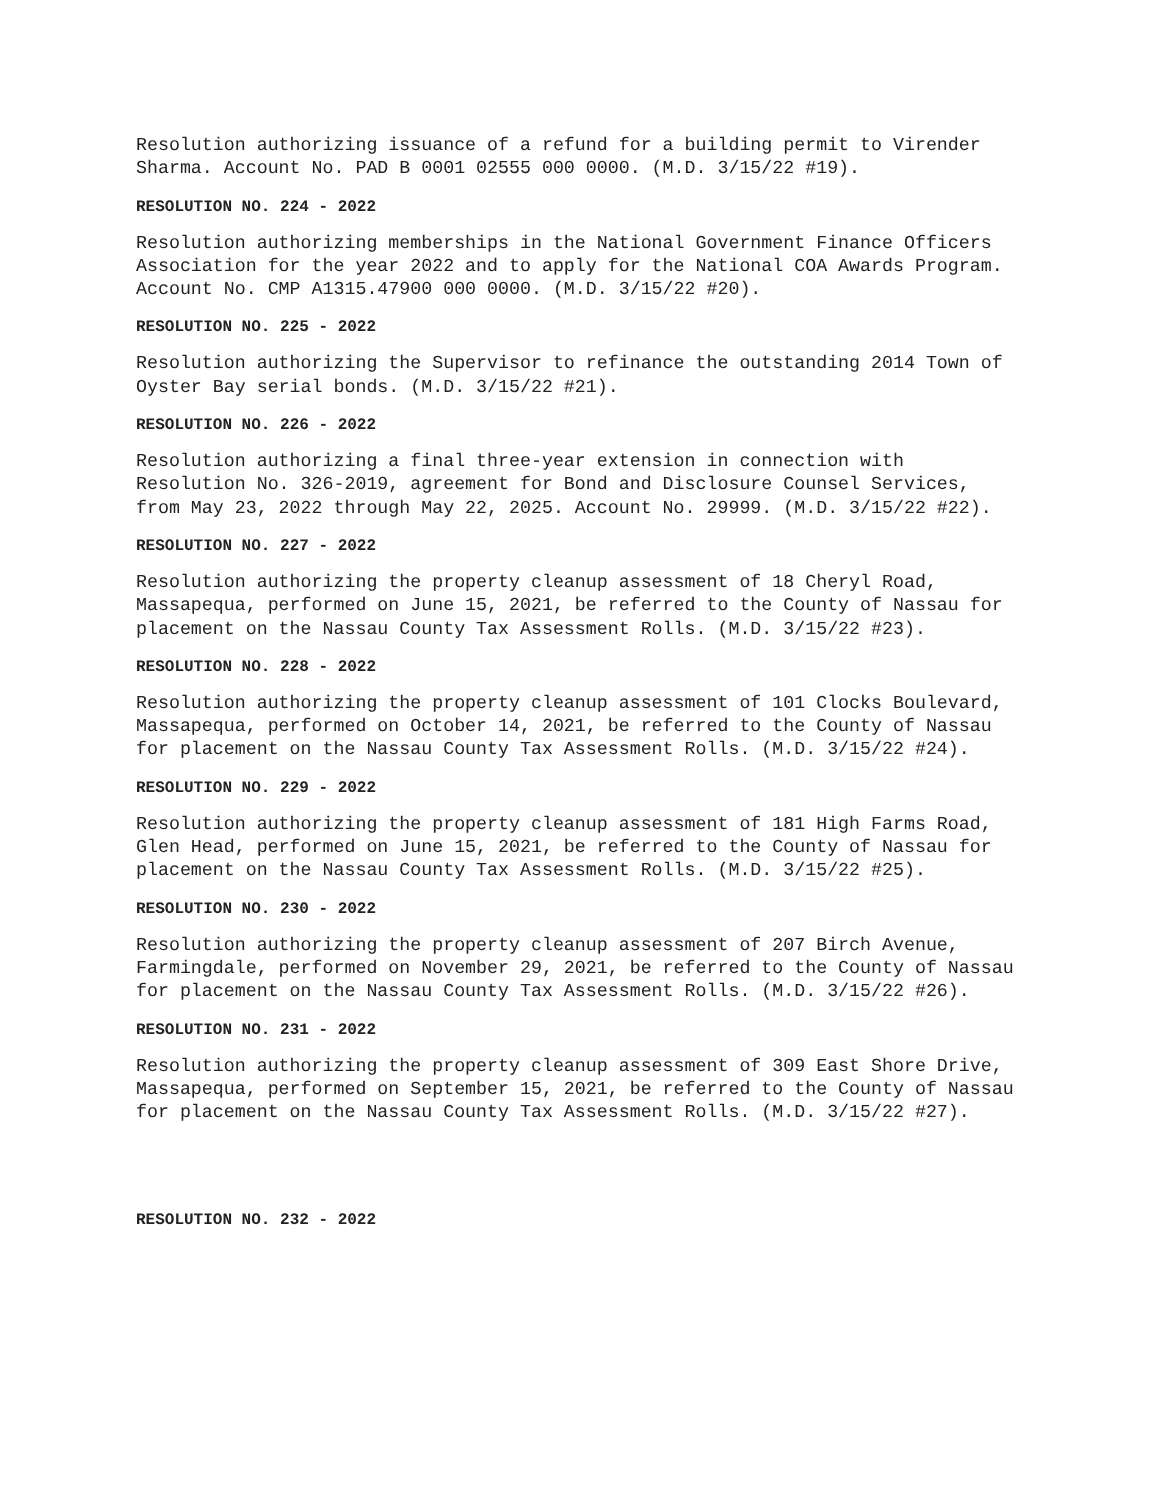Resolution authorizing issuance of a refund for a building permit to Virender Sharma. Account No. PAD B 0001 02555 000 0000. (M.D. 3/15/22 #19).
RESOLUTION NO. 224 - 2022
Resolution authorizing memberships in the National Government Finance Officers Association for the year 2022 and to apply for the National COA Awards Program. Account No. CMP A1315.47900 000 0000. (M.D. 3/15/22 #20).
RESOLUTION NO. 225 - 2022
Resolution authorizing the Supervisor to refinance the outstanding 2014 Town of Oyster Bay serial bonds. (M.D. 3/15/22 #21).
RESOLUTION NO. 226 - 2022
Resolution authorizing a final three-year extension in connection with Resolution No. 326-2019, agreement for Bond and Disclosure Counsel Services, from May 23, 2022 through May 22, 2025. Account No. 29999. (M.D. 3/15/22 #22).
RESOLUTION NO. 227 - 2022
Resolution authorizing the property cleanup assessment of 18 Cheryl Road, Massapequa, performed on June 15, 2021, be referred to the County of Nassau for placement on the Nassau County Tax Assessment Rolls. (M.D. 3/15/22 #23).
RESOLUTION NO. 228 - 2022
Resolution authorizing the property cleanup assessment of 101 Clocks Boulevard, Massapequa, performed on October 14, 2021, be referred to the County of Nassau for placement on the Nassau County Tax Assessment Rolls. (M.D. 3/15/22 #24).
RESOLUTION NO. 229 - 2022
Resolution authorizing the property cleanup assessment of 181 High Farms Road, Glen Head, performed on June 15, 2021, be referred to the County of Nassau for placement on the Nassau County Tax Assessment Rolls. (M.D. 3/15/22 #25).
RESOLUTION NO. 230 - 2022
Resolution authorizing the property cleanup assessment of 207 Birch Avenue, Farmingdale, performed on November 29, 2021, be referred to the County of Nassau for placement on the Nassau County Tax Assessment Rolls. (M.D. 3/15/22 #26).
RESOLUTION NO. 231 - 2022
Resolution authorizing the property cleanup assessment of 309 East Shore Drive, Massapequa, performed on September 15, 2021, be referred to the County of Nassau for placement on the Nassau County Tax Assessment Rolls. (M.D. 3/15/22 #27).
RESOLUTION NO. 232 - 2022